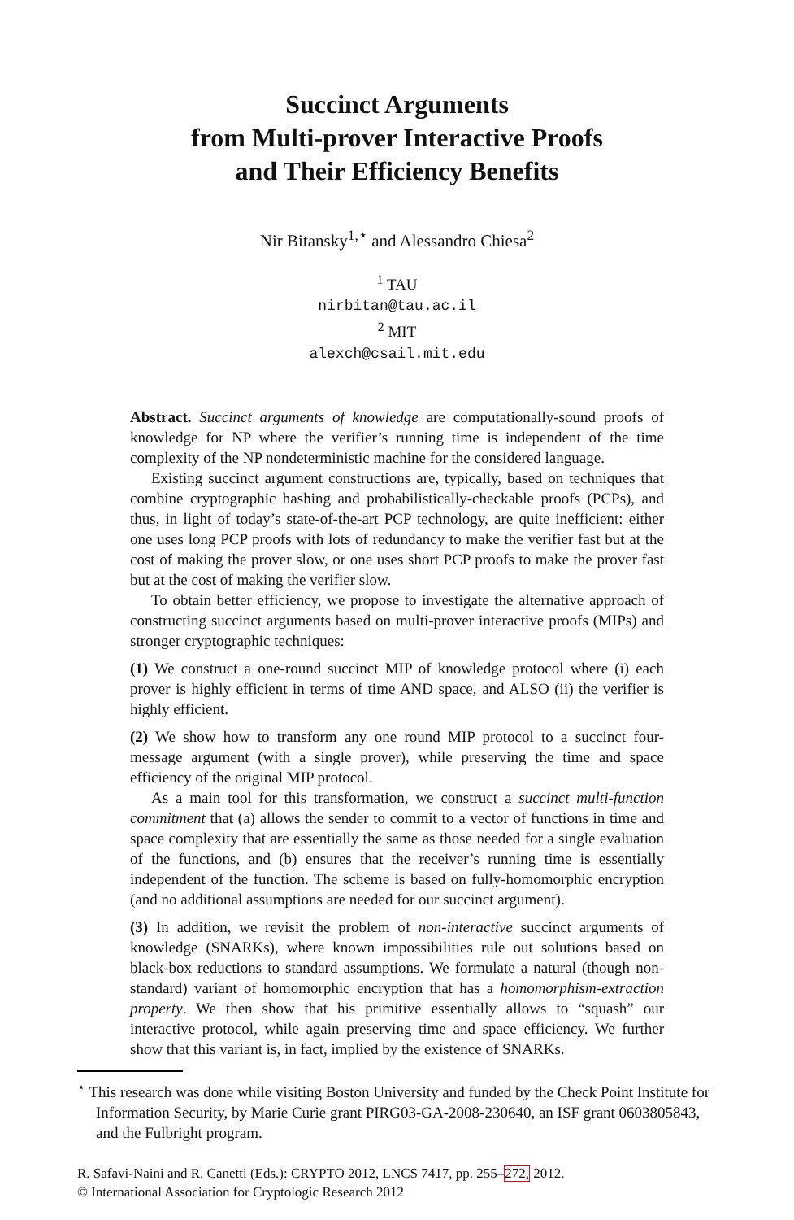Succinct Arguments
from Multi-prover Interactive Proofs
and Their Efficiency Benefits
Nir Bitansky<sup>1,⋆</sup> and Alessandro Chiesa<sup>2</sup>
<sup>1</sup> TAU
nirbitan@tau.ac.il
<sup>2</sup> MIT
alexch@csail.mit.edu
Abstract. Succinct arguments of knowledge are computationally-sound proofs of knowledge for NP where the verifier’s running time is independent of the time complexity of the NP nondeterministic machine for the considered language.
Existing succinct argument constructions are, typically, based on techniques that combine cryptographic hashing and probabilistically-checkable proofs (PCPs), and thus, in light of today’s state-of-the-art PCP technology, are quite inefficient: either one uses long PCP proofs with lots of redundancy to make the verifier fast but at the cost of making the prover slow, or one uses short PCP proofs to make the prover fast but at the cost of making the verifier slow.
To obtain better efficiency, we propose to investigate the alternative approach of constructing succinct arguments based on multi-prover interactive proofs (MIPs) and stronger cryptographic techniques:
(1) We construct a one-round succinct MIP of knowledge protocol where (i) each prover is highly efficient in terms of time AND space, and ALSO (ii) the verifier is highly efficient.
(2) We show how to transform any one round MIP protocol to a succinct four-message argument (with a single prover), while preserving the time and space efficiency of the original MIP protocol.
As a main tool for this transformation, we construct a succinct multi-function commitment that (a) allows the sender to commit to a vector of functions in time and space complexity that are essentially the same as those needed for a single evaluation of the functions, and (b) ensures that the receiver’s running time is essentially independent of the function. The scheme is based on fully-homomorphic encryption (and no additional assumptions are needed for our succinct argument).
(3) In addition, we revisit the problem of non-interactive succinct arguments of knowledge (SNARKs), where known impossibilities rule out solutions based on black-box reductions to standard assumptions. We formulate a natural (though non-standard) variant of homomorphic encryption that has a homomorphism-extraction property. We then show that his primitive essentially allows to “squash” our interactive protocol, while again preserving time and space efficiency. We further show that this variant is, in fact, implied by the existence of SNARKs.
<sup>⋆</sup> This research was done while visiting Boston University and funded by the Check Point Institute for Information Security, by Marie Curie grant PIRG03-GA-2008-230640, an ISF grant 0603805843, and the Fulbright program.
R. Safavi-Naini and R. Canetti (Eds.): CRYPTO 2012, LNCS 7417, pp. 255–272, 2012.
© International Association for Cryptologic Research 2012